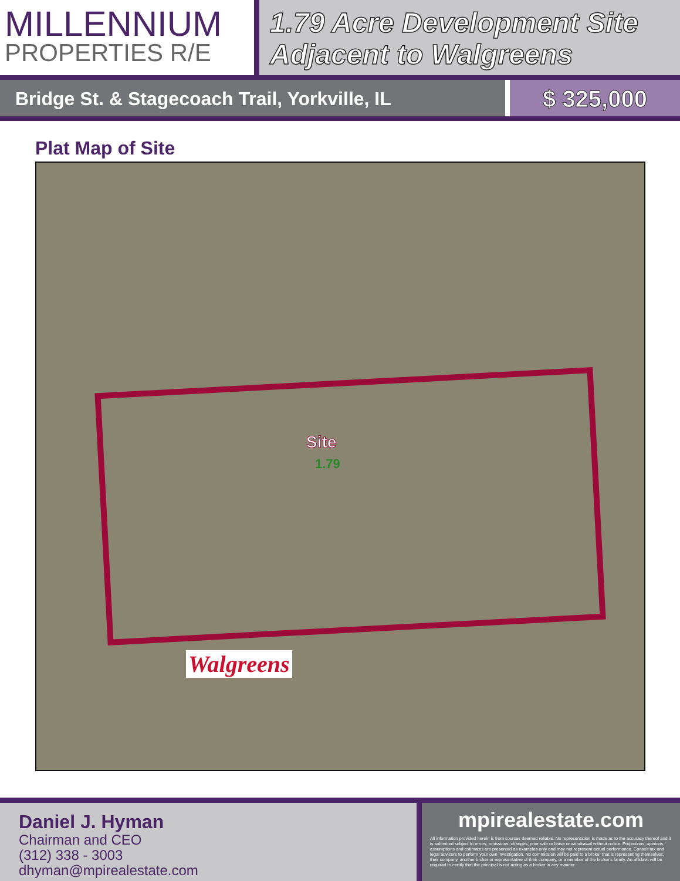MILLENNIUM
PROPERTIES R/E
1.79 Acre Development Site
Adjacent to Walgreens
Bridge St. & Stagecoach Trail, Yorkville, IL
$ 325,000
Plat Map of Site
Site
1.79
Walgreens
Daniel J. Hyman
Chairman and CEO
(312) 338 - 3003
dhyman@mpirealestate.com
mpirealestate.com
All information provided herein is from sources deemed reliable. No representation is made as to the accuracy thereof and it is submitted subject to errors, omissions, changes, prior sale or lease or withdrawal without notice. Projections, opinions, assumptions and estimates are presented as examples only and may not represent actual performance. Consult tax and legal advisors to perform your own investigation. No commission will be paid to a broker that is representing themselves, their company, another broker or representative of their company, or a member of the broker's family. An affidavit will be required to certify that the principal is not acting as a broker in any manner.